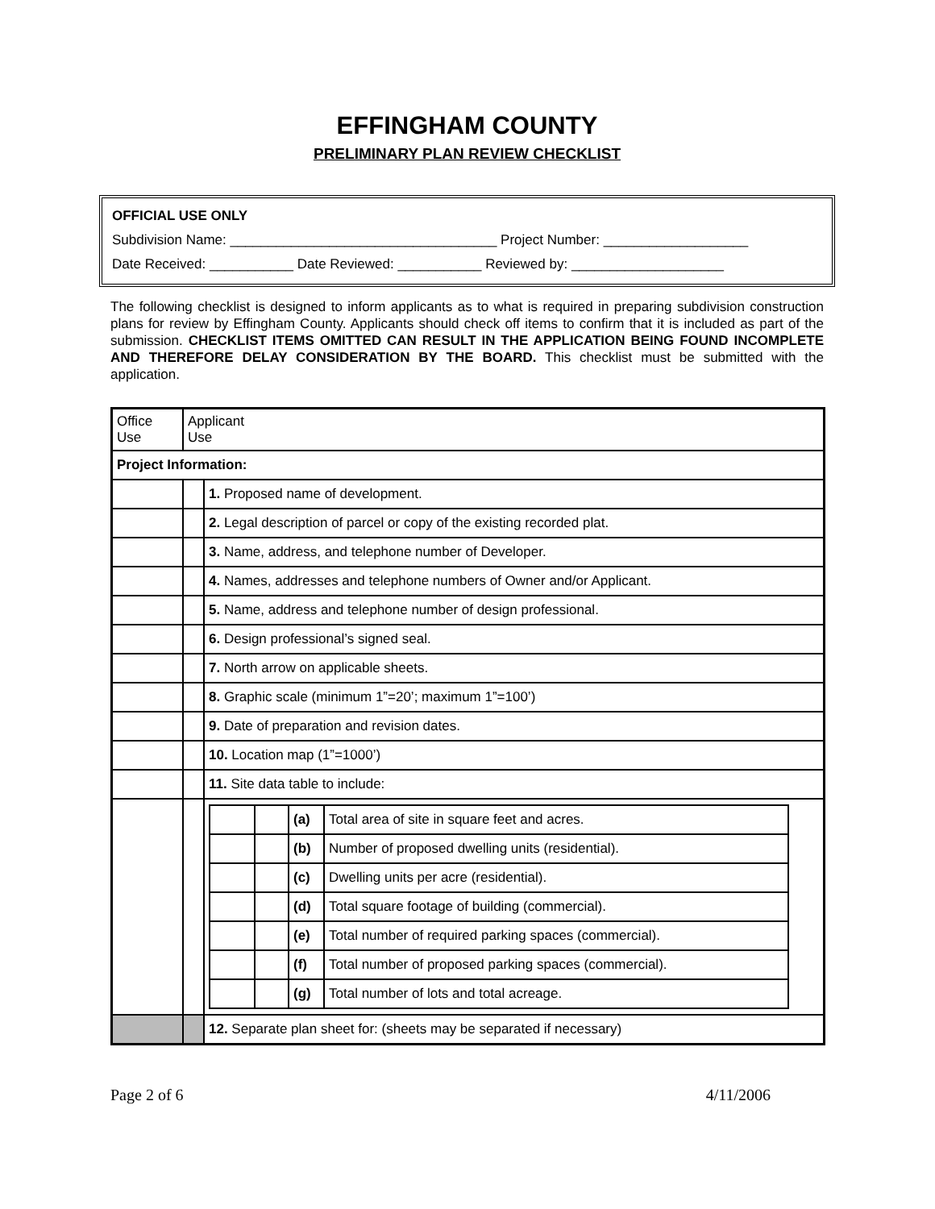EFFINGHAM COUNTY
PRELIMINARY PLAN REVIEW CHECKLIST
OFFICIAL USE ONLY
Subdivision Name: ___________________________________ Project Number: ___________________
Date Received: ___________ Date Reviewed: ___________ Reviewed by: ____________________
The following checklist is designed to inform applicants as to what is required in preparing subdivision construction plans for review by Effingham County. Applicants should check off items to confirm that it is included as part of the submission. CHECKLIST ITEMS OMITTED CAN RESULT IN THE APPLICATION BEING FOUND INCOMPLETE AND THEREFORE DELAY CONSIDERATION BY THE BOARD. This checklist must be submitted with the application.
| Office Use | Applicant Use | |
| Project Information: | | |
| | | 1. Proposed name of development. |
| | | 2. Legal description of parcel or copy of the existing recorded plat. |
| | | 3. Name, address, and telephone number of Developer. |
| | | 4. Names, addresses and telephone numbers of Owner and/or Applicant. |
| | | 5. Name, address and telephone number of design professional. |
| | | 6. Design professional’s signed seal. |
| | | 7. North arrow on applicable sheets. |
| | | 8. Graphic scale (minimum 1”=20’; maximum 1”=100’) |
| | | 9. Date of preparation and revision dates. |
| | | 10. Location map (1”=1000’) |
| | | 11. Site data table to include: |
| | | / / / (a) / Total area of site in square feet and acres. / / / / (b) / Number of proposed dwelling units (residential). / / / / (c) / Dwelling units per acre (residential). / / / / (d) / Total square footage of building (commercial). / / / / (e) / Total number of required parking spaces (commercial). / / / / (f) / Total number of proposed parking spaces (commercial). / / / / (g) / Total number of lots and total acreage. / |
| | | 12. Separate plan sheet for: (sheets may be separated if necessary) |
Page 2 of 6 4/11/2006